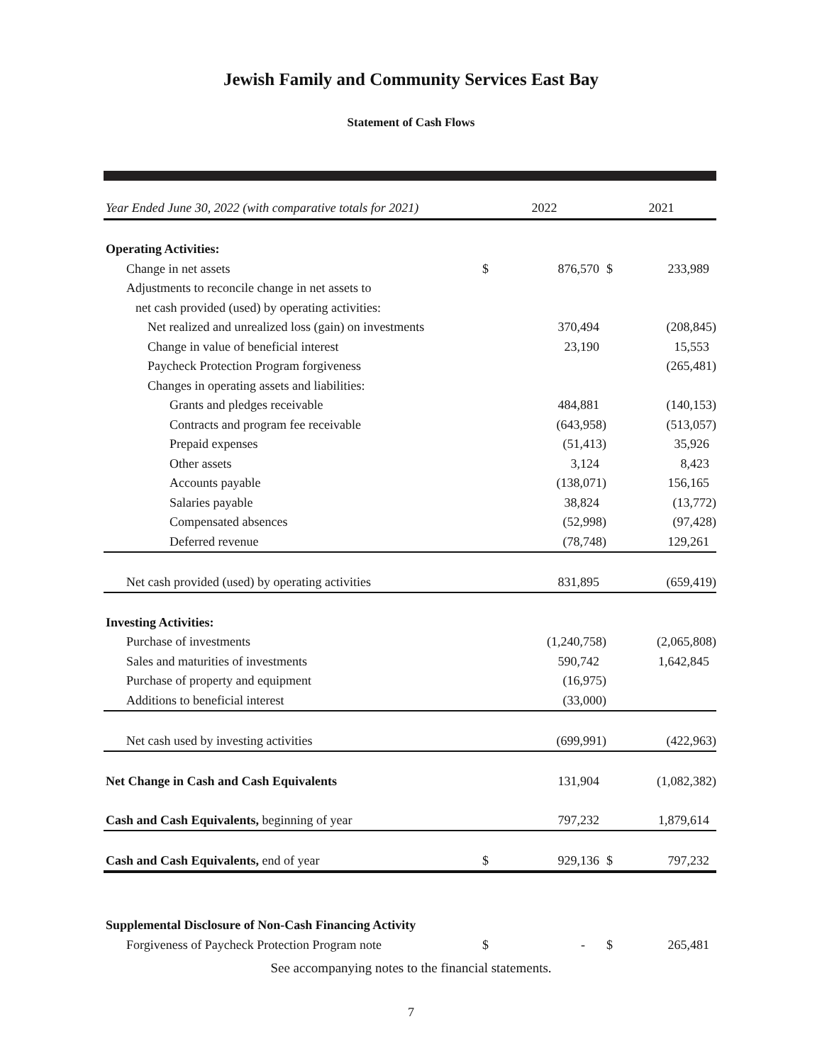Jewish Family and Community Services East Bay
Statement of Cash Flows
| Year Ended June 30, 2022 (with comparative totals for 2021) | 2022 | | 2021 | |
| --- | --- | --- | --- | --- |
| Operating Activities: | | | | |
| Change in net assets | $ | 876,570 | $ | 233,989 |
| Adjustments to reconcile change in net assets to | | | | |
| net cash provided (used) by operating activities: | | | | |
| Net realized and unrealized loss (gain) on investments | | 370,494 | | (208,845) |
| Change in value of beneficial interest | | 23,190 | | 15,553 |
| Paycheck Protection Program forgiveness | | | | (265,481) |
| Changes in operating assets and liabilities: | | | | |
| Grants and pledges receivable | | 484,881 | | (140,153) |
| Contracts and program fee receivable | | (643,958) | | (513,057) |
| Prepaid expenses | | (51,413) | | 35,926 |
| Other assets | | 3,124 | | 8,423 |
| Accounts payable | | (138,071) | | 156,165 |
| Salaries payable | | 38,824 | | (13,772) |
| Compensated absences | | (52,998) | | (97,428) |
| Deferred revenue | | (78,748) | | 129,261 |
| Net cash provided (used) by operating activities | | 831,895 | | (659,419) |
| Investing Activities: | | | | |
| Purchase of investments | | (1,240,758) | | (2,065,808) |
| Sales and maturities of investments | | 590,742 | | 1,642,845 |
| Purchase of property and equipment | | (16,975) | | |
| Additions to beneficial interest | | (33,000) | | |
| Net cash used by investing activities | | (699,991) | | (422,963) |
| Net Change in Cash and Cash Equivalents | | 131,904 | | (1,082,382) |
| Cash and Cash Equivalents, beginning of year | | 797,232 | | 1,879,614 |
| Cash and Cash Equivalents, end of year | $ | 929,136 | $ | 797,232 |
| Supplemental Disclosure of Non-Cash Financing Activity | | | | |
| Forgiveness of Paycheck Protection Program note | $ | - | $ | 265,481 |
See accompanying notes to the financial statements.
7